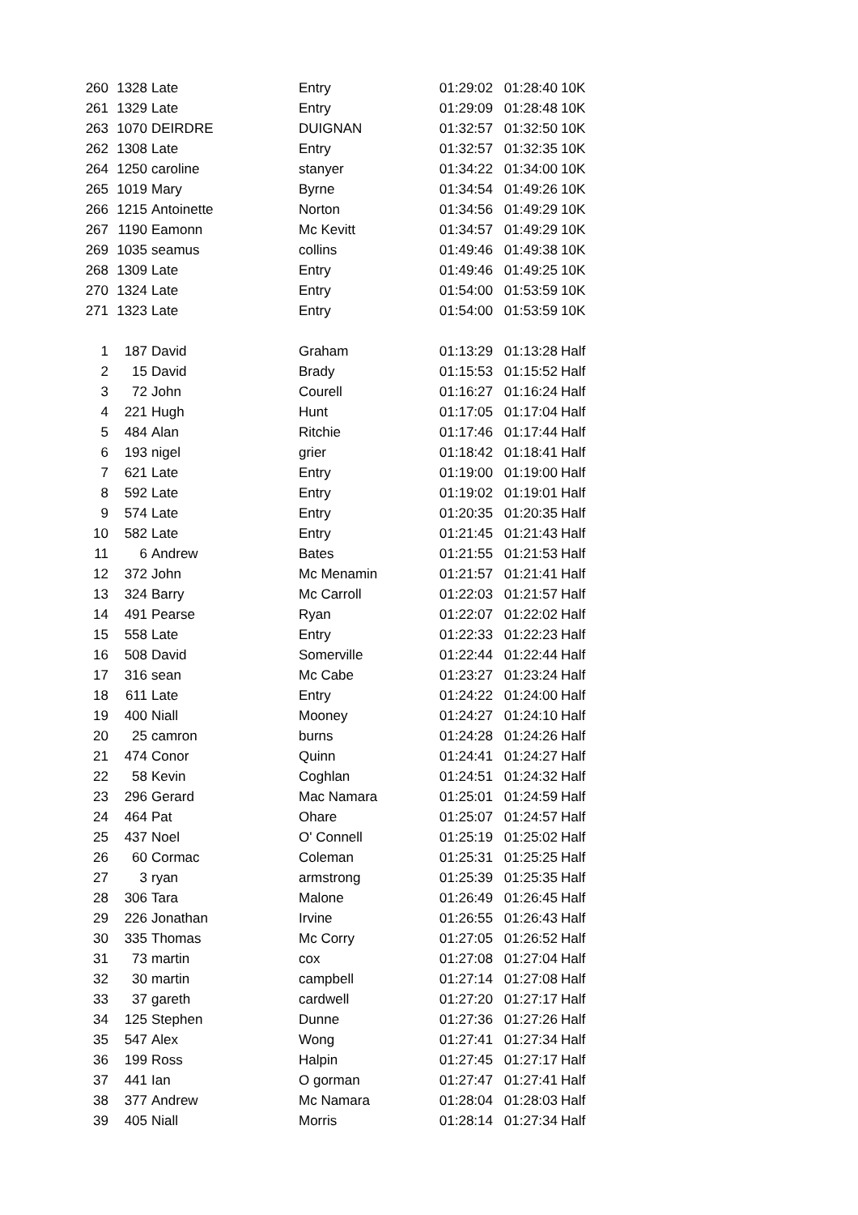| 260 | 1328 | Late | Entry | 01:29:02 | 01:28:40 | 10K |
| 261 | 1329 | Late | Entry | 01:29:09 | 01:28:48 | 10K |
| 263 | 1070 | DEIRDRE | DUIGNAN | 01:32:57 | 01:32:50 | 10K |
| 262 | 1308 | Late | Entry | 01:32:57 | 01:32:35 | 10K |
| 264 | 1250 | caroline | stanyer | 01:34:22 | 01:34:00 | 10K |
| 265 | 1019 | Mary | Byrne | 01:34:54 | 01:49:26 | 10K |
| 266 | 1215 | Antoinette | Norton | 01:34:56 | 01:49:29 | 10K |
| 267 | 1190 | Eamonn | Mc Kevitt | 01:34:57 | 01:49:29 | 10K |
| 269 | 1035 | seamus | collins | 01:49:46 | 01:49:38 | 10K |
| 268 | 1309 | Late | Entry | 01:49:46 | 01:49:25 | 10K |
| 270 | 1324 | Late | Entry | 01:54:00 | 01:53:59 | 10K |
| 271 | 1323 | Late | Entry | 01:54:00 | 01:53:59 | 10K |
| 1 | 187 | David | Graham | 01:13:29 | 01:13:28 | Half |
| 2 | 15 | David | Brady | 01:15:53 | 01:15:52 | Half |
| 3 | 72 | John | Courell | 01:16:27 | 01:16:24 | Half |
| 4 | 221 | Hugh | Hunt | 01:17:05 | 01:17:04 | Half |
| 5 | 484 | Alan | Ritchie | 01:17:46 | 01:17:44 | Half |
| 6 | 193 | nigel | grier | 01:18:42 | 01:18:41 | Half |
| 7 | 621 | Late | Entry | 01:19:00 | 01:19:00 | Half |
| 8 | 592 | Late | Entry | 01:19:02 | 01:19:01 | Half |
| 9 | 574 | Late | Entry | 01:20:35 | 01:20:35 | Half |
| 10 | 582 | Late | Entry | 01:21:45 | 01:21:43 | Half |
| 11 | 6 | Andrew | Bates | 01:21:55 | 01:21:53 | Half |
| 12 | 372 | John | Mc Menamin | 01:21:57 | 01:21:41 | Half |
| 13 | 324 | Barry | Mc Carroll | 01:22:03 | 01:21:57 | Half |
| 14 | 491 | Pearse | Ryan | 01:22:07 | 01:22:02 | Half |
| 15 | 558 | Late | Entry | 01:22:33 | 01:22:23 | Half |
| 16 | 508 | David | Somerville | 01:22:44 | 01:22:44 | Half |
| 17 | 316 | sean | Mc Cabe | 01:23:27 | 01:23:24 | Half |
| 18 | 611 | Late | Entry | 01:24:22 | 01:24:00 | Half |
| 19 | 400 | Niall | Mooney | 01:24:27 | 01:24:10 | Half |
| 20 | 25 | camron | burns | 01:24:28 | 01:24:26 | Half |
| 21 | 474 | Conor | Quinn | 01:24:41 | 01:24:27 | Half |
| 22 | 58 | Kevin | Coghlan | 01:24:51 | 01:24:32 | Half |
| 23 | 296 | Gerard | Mac Namara | 01:25:01 | 01:24:59 | Half |
| 24 | 464 | Pat | Ohare | 01:25:07 | 01:24:57 | Half |
| 25 | 437 | Noel | O' Connell | 01:25:19 | 01:25:02 | Half |
| 26 | 60 | Cormac | Coleman | 01:25:31 | 01:25:25 | Half |
| 27 | 3 | ryan | armstrong | 01:25:39 | 01:25:35 | Half |
| 28 | 306 | Tara | Malone | 01:26:49 | 01:26:45 | Half |
| 29 | 226 | Jonathan | Irvine | 01:26:55 | 01:26:43 | Half |
| 30 | 335 | Thomas | Mc Corry | 01:27:05 | 01:26:52 | Half |
| 31 | 73 | martin | cox | 01:27:08 | 01:27:04 | Half |
| 32 | 30 | martin | campbell | 01:27:14 | 01:27:08 | Half |
| 33 | 37 | gareth | cardwell | 01:27:20 | 01:27:17 | Half |
| 34 | 125 | Stephen | Dunne | 01:27:36 | 01:27:26 | Half |
| 35 | 547 | Alex | Wong | 01:27:41 | 01:27:34 | Half |
| 36 | 199 | Ross | Halpin | 01:27:45 | 01:27:17 | Half |
| 37 | 441 | Ian | O gorman | 01:27:47 | 01:27:41 | Half |
| 38 | 377 | Andrew | Mc Namara | 01:28:04 | 01:28:03 | Half |
| 39 | 405 | Niall | Morris | 01:28:14 | 01:27:34 | Half |